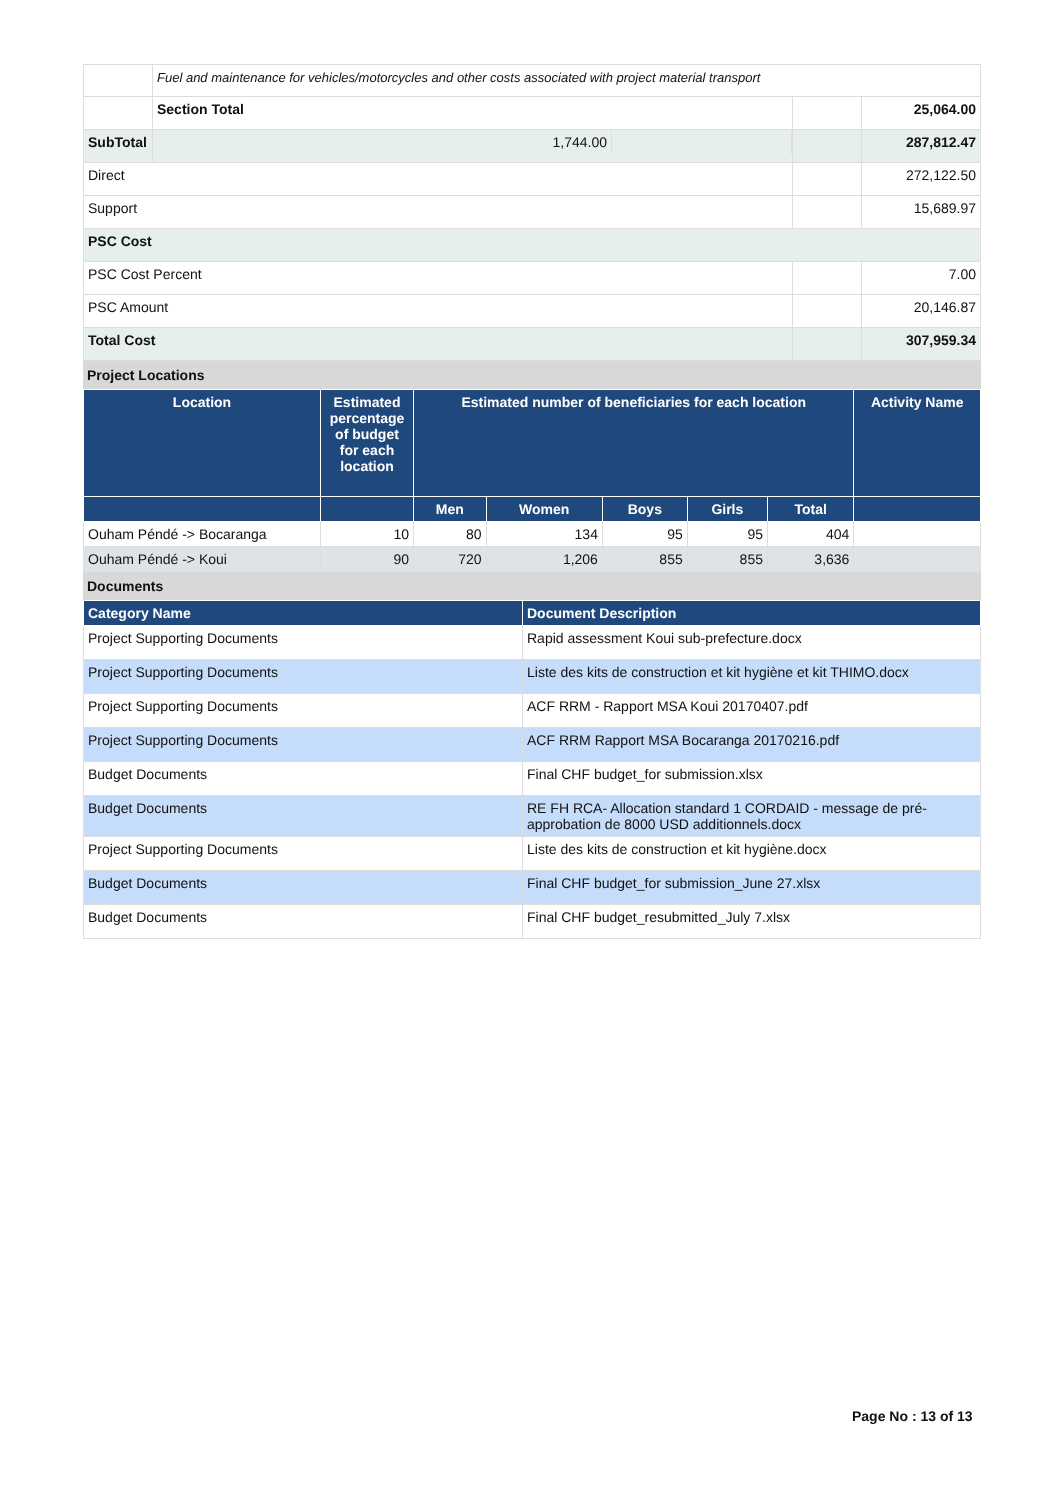| | Fuel and maintenance for vehicles/motorcycles and other costs associated with project material transport | | | |
| | Section Total | | | 25,064.00 |
| SubTotal | | / 1,744.00 / / | | 287,812.47 |
| Direct | | | | 272,122.50 |
| Support | | | | 15,689.97 |
| PSC Cost | | | | |
| PSC Cost Percent | | | | 7.00 |
| PSC Amount | | | | 20,146.87 |
| Total Cost | | | | 307,959.34 |
Project Locations
| Location | Estimated percentage of budget for each location | Estimated number of beneficiaries for each location | | | | | Activity Name |
| --- | --- | --- | --- | --- | --- | --- | --- |
| | | Men | Women | Boys | Girls | Total | |
| Ouham Péndé -> Bocaranga | 10 | 80 | 134 | 95 | 95 | 404 | |
| Ouham Péndé -> Koui | 90 | 720 | 1,206 | 855 | 855 | 3,636 | |
Documents
| Category Name | Document Description |
| --- | --- |
| Project Supporting Documents | Rapid assessment Koui sub-prefecture.docx |
| Project Supporting Documents | Liste des kits de construction et kit hygiène et kit THIMO.docx |
| Project Supporting Documents | ACF RRM - Rapport MSA Koui 20170407.pdf |
| Project Supporting Documents | ACF RRM Rapport MSA Bocaranga 20170216.pdf |
| Budget Documents | Final CHF budget_for submission.xlsx |
| Budget Documents | RE FH RCA- Allocation standard 1 CORDAID - message de pré-approbation de 8000 USD additionnels.docx |
| Project Supporting Documents | Liste des kits de construction et kit hygiène.docx |
| Budget Documents | Final CHF budget_for submission_June 27.xlsx |
| Budget Documents | Final CHF budget_resubmitted_July 7.xlsx |
Page No : 13 of 13